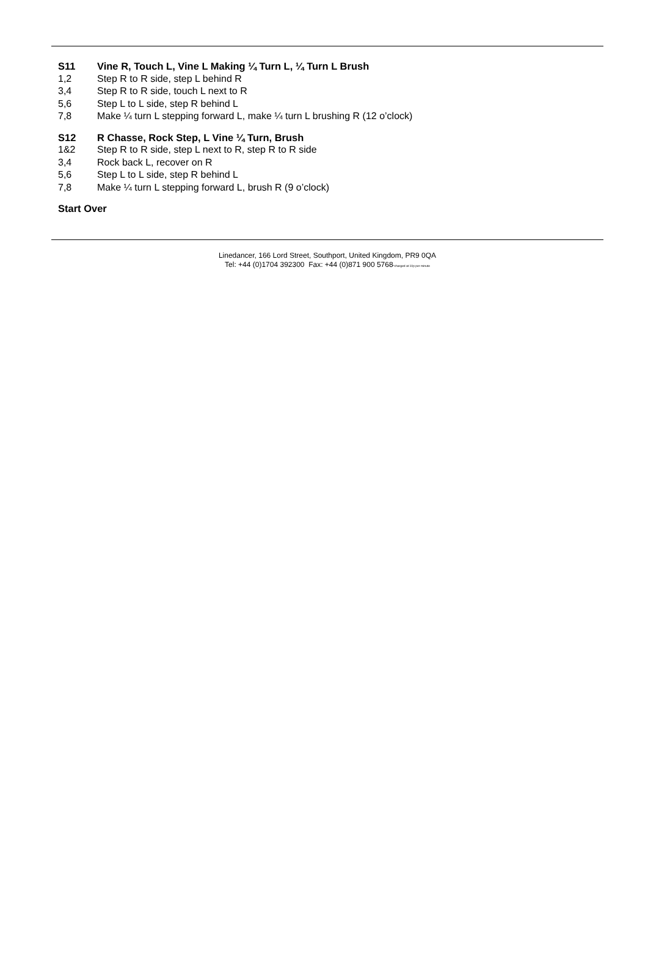S11 Vine R, Touch L, Vine L Making ¼ Turn L, ¼ Turn L Brush
1,2 Step R to R side, step L behind R
3,4 Step R to R side, touch L next to R
5,6 Step L to L side, step R behind L
7,8 Make ¼ turn L stepping forward L, make ¼ turn L brushing R (12 o’clock)
S12 R Chasse, Rock Step, L Vine ¼ Turn, Brush
1&2 Step R to R side, step L next to R, step R to R side
3,4 Rock back L, recover on R
5,6 Step L to L side, step R behind L
7,8 Make ¼ turn L stepping forward L, brush R (9 o’clock)
Start Over
Linedancer, 166 Lord Street, Southport, United Kingdom, PR9 0QA
Tel: +44 (0)1704 392300 Fax: +44 (0)871 900 5768*charged at 10p per minute